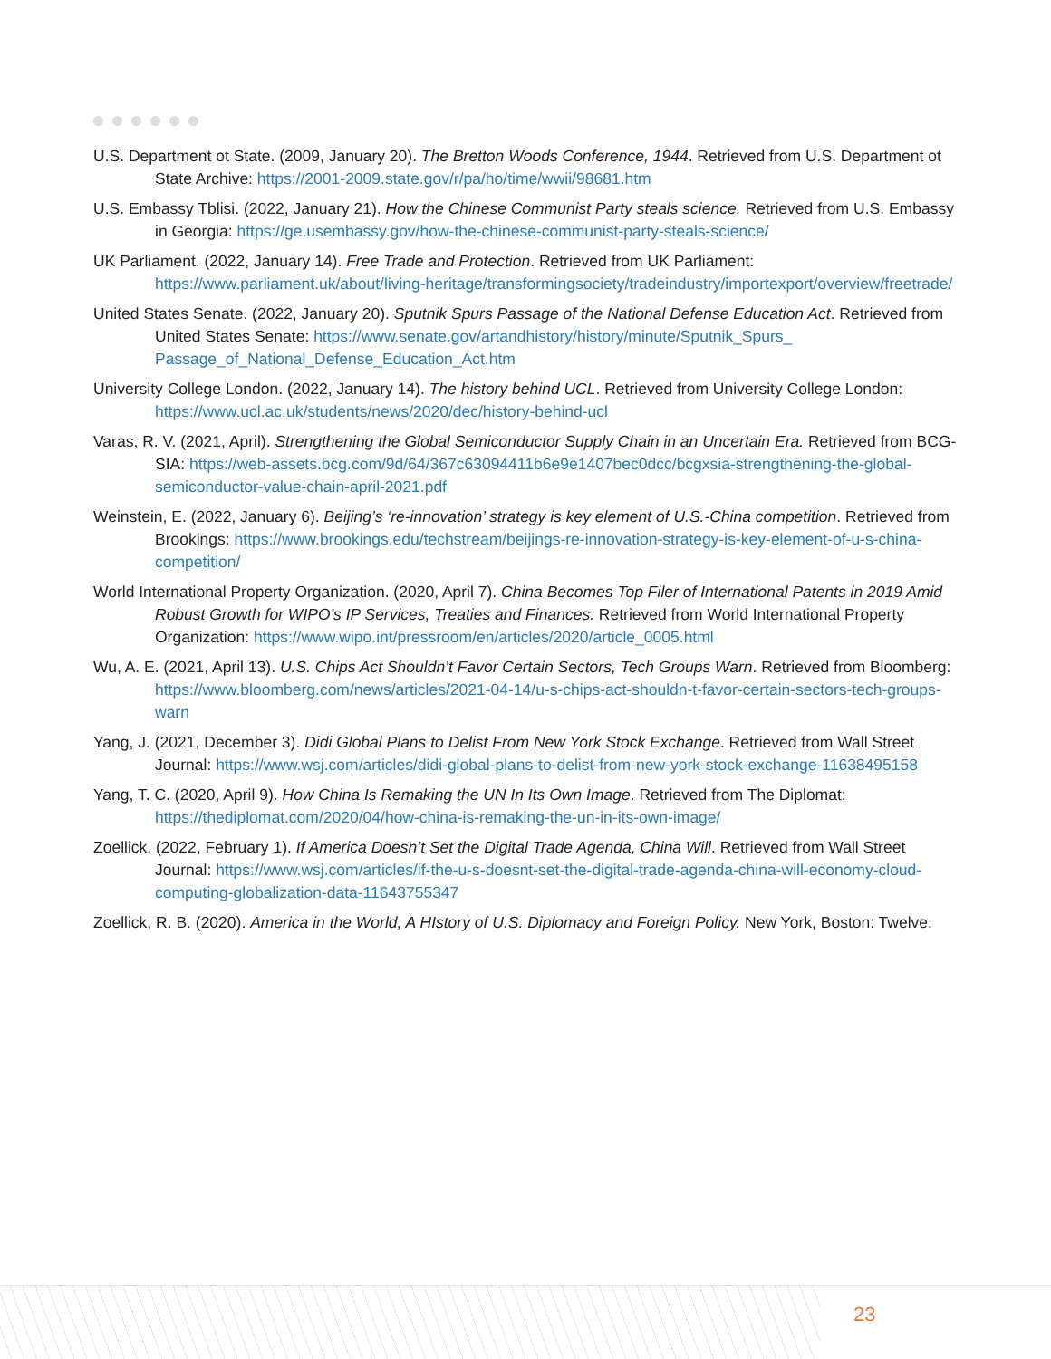U.S. Department ot State. (2009, January 20). The Bretton Woods Conference, 1944. Retrieved from U.S. Department ot State Archive: https://2001-2009.state.gov/r/pa/ho/time/wwii/98681.htm
U.S. Embassy Tblisi. (2022, January 21). How the Chinese Communist Party steals science. Retrieved from U.S. Embassy in Georgia: https://ge.usembassy.gov/how-the-chinese-communist-party-steals-science/
UK Parliament. (2022, January 14). Free Trade and Protection. Retrieved from UK Parliament: https://www.parliament.uk/about/living-heritage/transformingsociety/tradeindustry/importexport/overview/freetrade/
United States Senate. (2022, January 20). Sputnik Spurs Passage of the National Defense Education Act. Retrieved from United States Senate: https://www.senate.gov/artandhistory/history/minute/Sputnik_Spurs_ Passage_of_National_Defense_Education_Act.htm
University College London. (2022, January 14). The history behind UCL. Retrieved from University College London: https://www.ucl.ac.uk/students/news/2020/dec/history-behind-ucl
Varas, R. V. (2021, April). Strengthening the Global Semiconductor Supply Chain in an Uncertain Era. Retrieved from BCG-SIA: https://web-assets.bcg.com/9d/64/367c63094411b6e9e1407bec0dcc/bcgxsia-strengthening-the-global-semiconductor-value-chain-april-2021.pdf
Weinstein, E. (2022, January 6). Beijing’s ‘re-innovation’ strategy is key element of U.S.-China competition. Retrieved from Brookings: https://www.brookings.edu/techstream/beijings-re-innovation-strategy-is-key-element-of-u-s-china-competition/
World International Property Organization. (2020, April 7). China Becomes Top Filer of International Patents in 2019 Amid Robust Growth for WIPO’s IP Services, Treaties and Finances. Retrieved from World International Property Organization: https://www.wipo.int/pressroom/en/articles/2020/article_0005.html
Wu, A. E. (2021, April 13). U.S. Chips Act Shouldn’t Favor Certain Sectors, Tech Groups Warn. Retrieved from Bloomberg: https://www.bloomberg.com/news/articles/2021-04-14/u-s-chips-act-shouldn-t-favor-certain-sectors-tech-groups-warn
Yang, J. (2021, December 3). Didi Global Plans to Delist From New York Stock Exchange. Retrieved from Wall Street Journal: https://www.wsj.com/articles/didi-global-plans-to-delist-from-new-york-stock-exchange-11638495158
Yang, T. C. (2020, April 9). How China Is Remaking the UN In Its Own Image. Retrieved from The Diplomat: https://thediplomat.com/2020/04/how-china-is-remaking-the-un-in-its-own-image/
Zoellick. (2022, February 1). If America Doesn’t Set the Digital Trade Agenda, China Will. Retrieved from Wall Street Journal: https://www.wsj.com/articles/if-the-u-s-doesnt-set-the-digital-trade-agenda-china-will-economy-cloud-computing-globalization-data-11643755347
Zoellick, R. B. (2020). America in the World, A HIstory of U.S. Diplomacy and Foreign Policy. New York, Boston: Twelve.
23